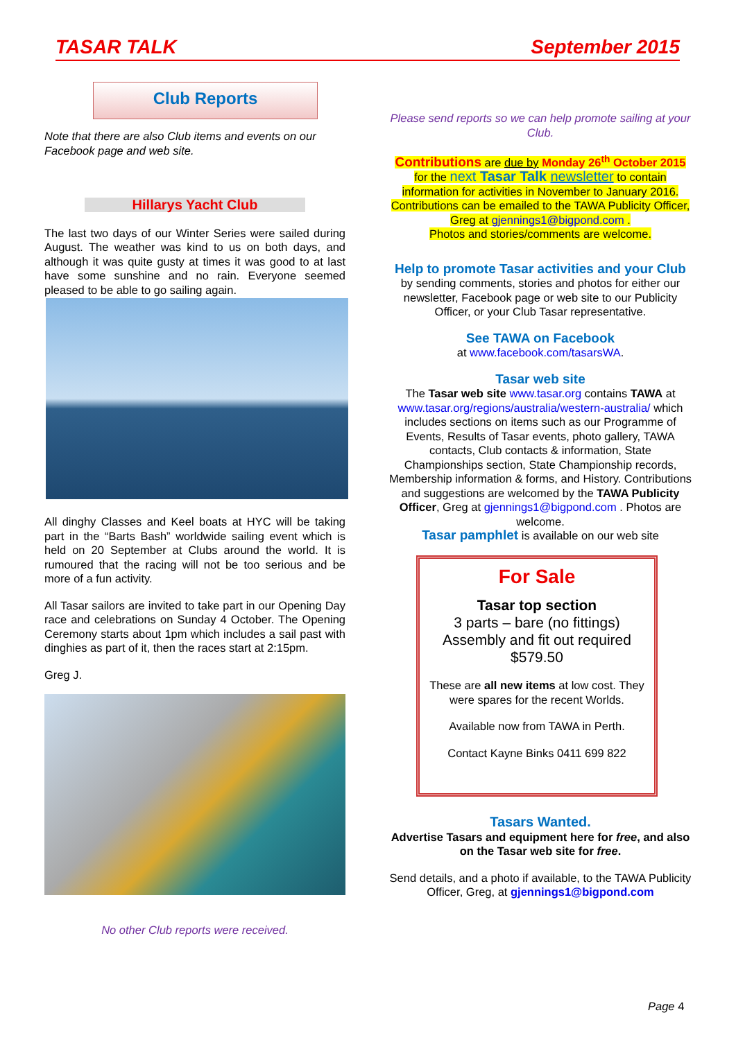TASAR TALK September 2015
Club Reports
Note that there are also Club items and events on our Facebook page and web site.
Hillarys Yacht Club
The last two days of our Winter Series were sailed during August. The weather was kind to us on both days, and although it was quite gusty at times it was good to at last have some sunshine and no rain. Everyone seemed pleased to be able to go sailing again.
All dinghy Classes and Keel boats at HYC will be taking part in the “Barts Bash” worldwide sailing event which is held on 20 September at Clubs around the world. It is rumoured that the racing will not be too serious and be more of a fun activity.
All Tasar sailors are invited to take part in our Opening Day race and celebrations on Sunday 4 October. The Opening Ceremony starts about 1pm which includes a sail past with dinghies as part of it, then the races start at 2:15pm.
Greg J.
No other Club reports were received.
Please send reports so we can help promote sailing at your Club.
Contributions are due by Monday 26<sup>th</sup> October 2015 for the next Tasar Talk newsletter to contain information for activities in November to January 2016.
Contributions can be emailed to the TAWA Publicity Officer, Greg at gjennings1@bigpond.com .
Photos and stories/comments are welcome.
Help to promote Tasar activities and your Club
by sending comments, stories and photos for either our newsletter, Facebook page or web site to our Publicity Officer, or your Club Tasar representative.
See TAWA on Facebook
at www.facebook.com/tasarsWA.
Tasar web site
The Tasar web site www.tasar.org contains TAWA at www.tasar.org/regions/australia/western-australia/ which includes sections on items such as our Programme of Events, Results of Tasar events, photo gallery, TAWA contacts, Club contacts & information, State Championships section, State Championship records, Membership information & forms, and History. Contributions and suggestions are welcomed by the TAWA Publicity Officer, Greg at gjennings1@bigpond.com . Photos are welcome.
Tasar pamphlet is available on our web site
For Sale
Tasar top section
3 parts – bare (no fittings)
Assembly and fit out required
$579.50
These are all new items at low cost. They were spares for the recent Worlds.
Available now from TAWA in Perth.
Contact Kayne Binks 0411 699 822
Tasars Wanted.
Advertise Tasars and equipment here for free, and also on the Tasar web site for free.
Send details, and a photo if available, to the TAWA Publicity Officer, Greg, at gjennings1@bigpond.com
Page 4